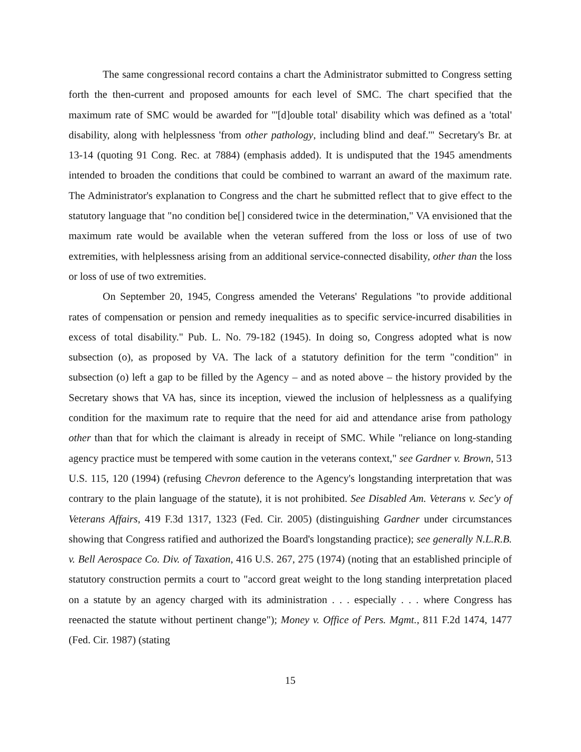The same congressional record contains a chart the Administrator submitted to Congress setting forth the then-current and proposed amounts for each level of SMC. The chart specified that the maximum rate of SMC would be awarded for "'[d]ouble total' disability which was defined as a 'total' disability, along with helplessness 'from other pathology, including blind and deaf.'" Secretary's Br. at 13-14 (quoting 91 Cong. Rec. at 7884) (emphasis added). It is undisputed that the 1945 amendments intended to broaden the conditions that could be combined to warrant an award of the maximum rate. The Administrator's explanation to Congress and the chart he submitted reflect that to give effect to the statutory language that "no condition be[] considered twice in the determination," VA envisioned that the maximum rate would be available when the veteran suffered from the loss or loss of use of two extremities, with helplessness arising from an additional service-connected disability, other than the loss or loss of use of two extremities.
On September 20, 1945, Congress amended the Veterans' Regulations "to provide additional rates of compensation or pension and remedy inequalities as to specific service-incurred disabilities in excess of total disability." Pub. L. No. 79-182 (1945). In doing so, Congress adopted what is now subsection (o), as proposed by VA. The lack of a statutory definition for the term "condition" in subsection (o) left a gap to be filled by the Agency – and as noted above – the history provided by the Secretary shows that VA has, since its inception, viewed the inclusion of helplessness as a qualifying condition for the maximum rate to require that the need for aid and attendance arise from pathology other than that for which the claimant is already in receipt of SMC. While "reliance on long-standing agency practice must be tempered with some caution in the veterans context," see Gardner v. Brown, 513 U.S. 115, 120 (1994) (refusing Chevron deference to the Agency's longstanding interpretation that was contrary to the plain language of the statute), it is not prohibited. See Disabled Am. Veterans v. Sec'y of Veterans Affairs, 419 F.3d 1317, 1323 (Fed. Cir. 2005) (distinguishing Gardner under circumstances showing that Congress ratified and authorized the Board's longstanding practice); see generally N.L.R.B. v. Bell Aerospace Co. Div. of Taxation, 416 U.S. 267, 275 (1974) (noting that an established principle of statutory construction permits a court to "accord great weight to the long standing interpretation placed on a statute by an agency charged with its administration . . . especially . . . where Congress has reenacted the statute without pertinent change"); Money v. Office of Pers. Mgmt., 811 F.2d 1474, 1477 (Fed. Cir. 1987) (stating
15